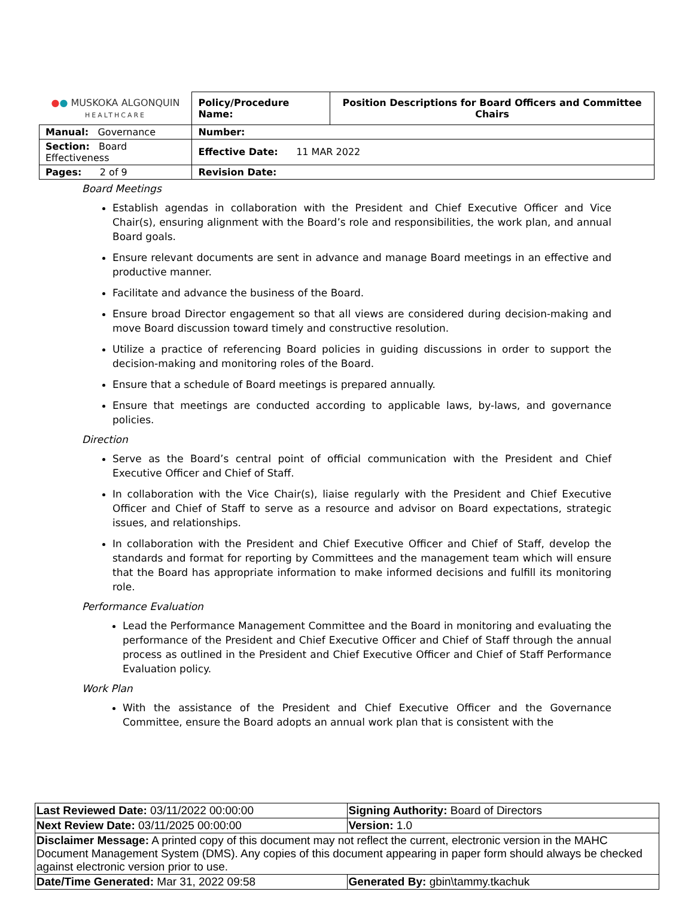| ● ● MUSKOKA ALGONQUIN HEALTHCARE | Policy/Procedure Name: | Position Descriptions for Board Officers and Committee Chairs |
| Manual: Governance | Number: | |
| Section: Board Effectiveness | Effective Date: 11 MAR 2022 | |
| Pages: 2 of 9 | Revision Date: | |
Board Meetings
Establish agendas in collaboration with the President and Chief Executive Officer and Vice Chair(s), ensuring alignment with the Board’s role and responsibilities, the work plan, and annual Board goals.
Ensure relevant documents are sent in advance and manage Board meetings in an effective and productive manner.
Facilitate and advance the business of the Board.
Ensure broad Director engagement so that all views are considered during decision-making and move Board discussion toward timely and constructive resolution.
Utilize a practice of referencing Board policies in guiding discussions in order to support the decision-making and monitoring roles of the Board.
Ensure that a schedule of Board meetings is prepared annually.
Ensure that meetings are conducted according to applicable laws, by-laws, and governance policies.
Direction
Serve as the Board’s central point of official communication with the President and Chief Executive Officer and Chief of Staff.
In collaboration with the Vice Chair(s), liaise regularly with the President and Chief Executive Officer and Chief of Staff to serve as a resource and advisor on Board expectations, strategic issues, and relationships.
In collaboration with the President and Chief Executive Officer and Chief of Staff, develop the standards and format for reporting by Committees and the management team which will ensure that the Board has appropriate information to make informed decisions and fulfill its monitoring role.
Performance Evaluation
Lead the Performance Management Committee and the Board in monitoring and evaluating the performance of the President and Chief Executive Officer and Chief of Staff through the annual process as outlined in the President and Chief Executive Officer and Chief of Staff Performance Evaluation policy.
Work Plan
With the assistance of the President and Chief Executive Officer and the Governance Committee, ensure the Board adopts an annual work plan that is consistent with the
| Last Reviewed Date: 03/11/2022 00:00:00 | Signing Authority: Board of Directors |
| Next Review Date: 03/11/2025 00:00:00 | Version: 1.0 |
| Disclaimer Message: A printed copy of this document may not reflect the current, electronic version in the MAHC Document Management System (DMS). Any copies of this document appearing in paper form should always be checked against electronic version prior to use. | |
| Date/Time Generated: Mar 31, 2022 09:58 | Generated By: gbin\tammy.tkachuk |